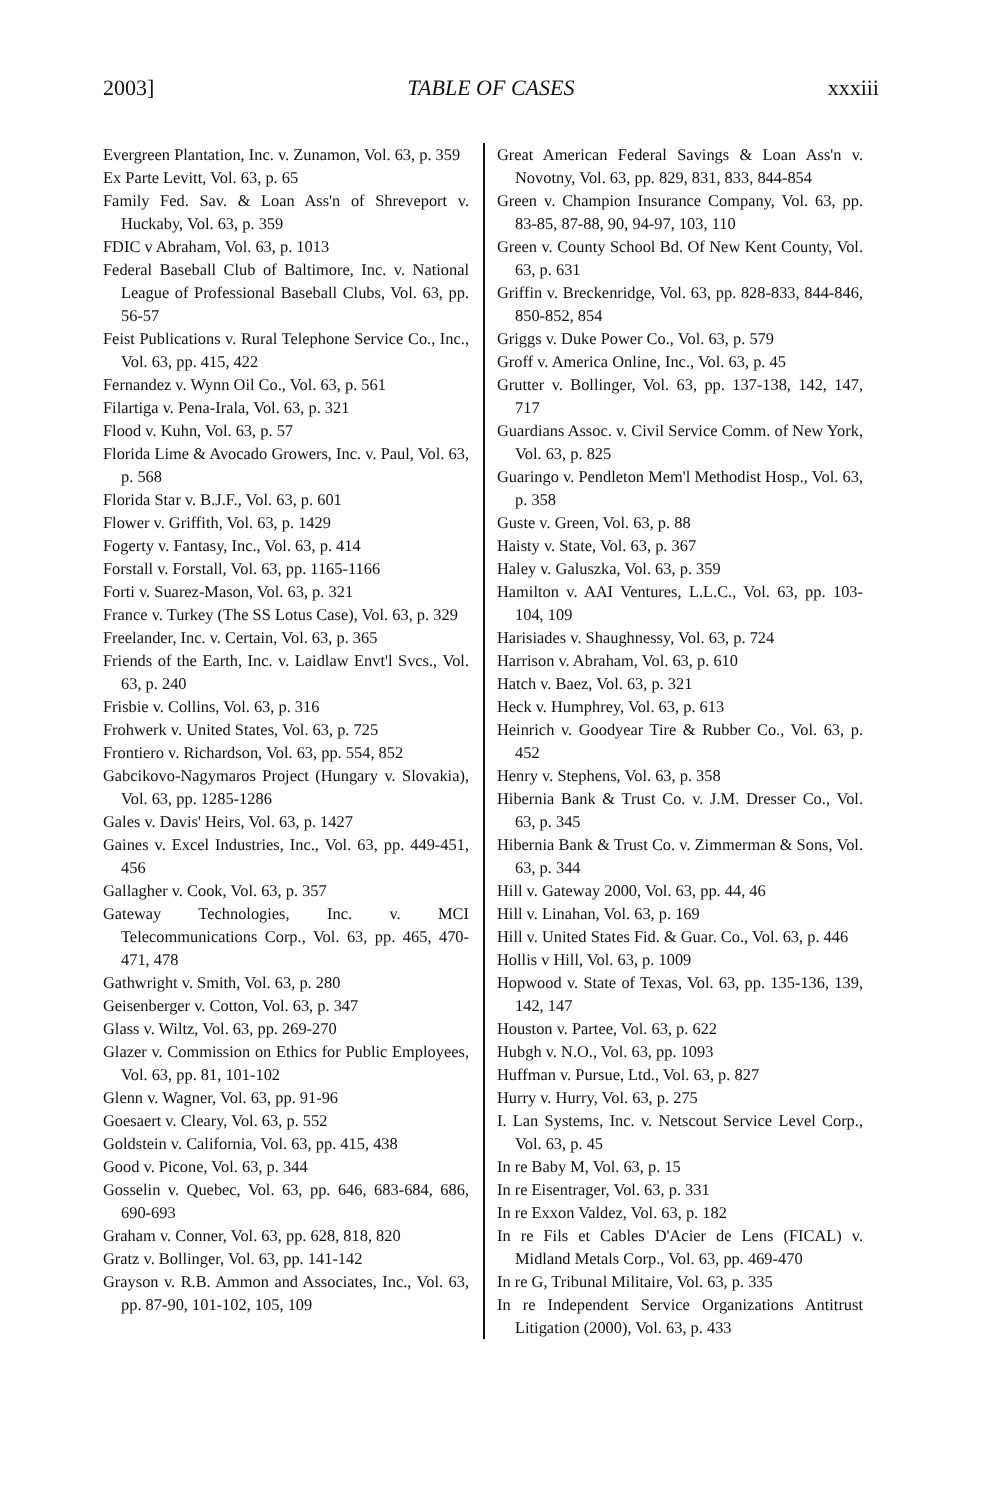2003] TABLE OF CASES xxxiii
Evergreen Plantation, Inc. v. Zunamon, Vol. 63, p. 359
Ex Parte Levitt, Vol. 63, p. 65
Family Fed. Sav. & Loan Ass'n of Shreveport v. Huckaby, Vol. 63, p. 359
FDIC v Abraham, Vol. 63, p. 1013
Federal Baseball Club of Baltimore, Inc. v. National League of Professional Baseball Clubs, Vol. 63, pp. 56-57
Feist Publications v. Rural Telephone Service Co., Inc., Vol. 63, pp. 415, 422
Fernandez v. Wynn Oil Co., Vol. 63, p. 561
Filartiga v. Pena-Irala, Vol. 63, p. 321
Flood v. Kuhn, Vol. 63, p. 57
Florida Lime & Avocado Growers, Inc. v. Paul, Vol. 63, p. 568
Florida Star v. B.J.F., Vol. 63, p. 601
Flower v. Griffith, Vol. 63, p. 1429
Fogerty v. Fantasy, Inc., Vol. 63, p. 414
Forstall v. Forstall, Vol. 63, pp. 1165-1166
Forti v. Suarez-Mason, Vol. 63, p. 321
France v. Turkey (The SS Lotus Case), Vol. 63, p. 329
Freelander, Inc. v. Certain, Vol. 63, p. 365
Friends of the Earth, Inc. v. Laidlaw Envt'l Svcs., Vol. 63, p. 240
Frisbie v. Collins, Vol. 63, p. 316
Frohwerk v. United States, Vol. 63, p. 725
Frontiero v. Richardson, Vol. 63, pp. 554, 852
Gabcikovo-Nagymaros Project (Hungary v. Slovakia), Vol. 63, pp. 1285-1286
Gales v. Davis' Heirs, Vol. 63, p. 1427
Gaines v. Excel Industries, Inc., Vol. 63, pp. 449-451, 456
Gallagher v. Cook, Vol. 63, p. 357
Gateway Technologies, Inc. v. MCI Telecommunications Corp., Vol. 63, pp. 465, 470-471, 478
Gathwright v. Smith, Vol. 63, p. 280
Geisenberger v. Cotton, Vol. 63, p. 347
Glass v. Wiltz, Vol. 63, pp. 269-270
Glazer v. Commission on Ethics for Public Employees, Vol. 63, pp. 81, 101-102
Glenn v. Wagner, Vol. 63, pp. 91-96
Goesaert v. Cleary, Vol. 63, p. 552
Goldstein v. California, Vol. 63, pp. 415, 438
Good v. Picone, Vol. 63, p. 344
Gosselin v. Quebec, Vol. 63, pp. 646, 683-684, 686, 690-693
Graham v. Conner, Vol. 63, pp. 628, 818, 820
Gratz v. Bollinger, Vol. 63, pp. 141-142
Grayson v. R.B. Ammon and Associates, Inc., Vol. 63, pp. 87-90, 101-102, 105, 109
Great American Federal Savings & Loan Ass'n v. Novotny, Vol. 63, pp. 829, 831, 833, 844-854
Green v. Champion Insurance Company, Vol. 63, pp. 83-85, 87-88, 90, 94-97, 103, 110
Green v. County School Bd. Of New Kent County, Vol. 63, p. 631
Griffin v. Breckenridge, Vol. 63, pp. 828-833, 844-846, 850-852, 854
Griggs v. Duke Power Co., Vol. 63, p. 579
Groff v. America Online, Inc., Vol. 63, p. 45
Grutter v. Bollinger, Vol. 63, pp. 137-138, 142, 147, 717
Guardians Assoc. v. Civil Service Comm. of New York, Vol. 63, p. 825
Guaringo v. Pendleton Mem'l Methodist Hosp., Vol. 63, p. 358
Guste v. Green, Vol. 63, p. 88
Haisty v. State, Vol. 63, p. 367
Haley v. Galuszka, Vol. 63, p. 359
Hamilton v. AAI Ventures, L.L.C., Vol. 63, pp. 103-104, 109
Harisiades v. Shaughnessy, Vol. 63, p. 724
Harrison v. Abraham, Vol. 63, p. 610
Hatch v. Baez, Vol. 63, p. 321
Heck v. Humphrey, Vol. 63, p. 613
Heinrich v. Goodyear Tire & Rubber Co., Vol. 63, p. 452
Henry v. Stephens, Vol. 63, p. 358
Hibernia Bank & Trust Co. v. J.M. Dresser Co., Vol. 63, p. 345
Hibernia Bank & Trust Co. v. Zimmerman & Sons, Vol. 63, p. 344
Hill v. Gateway 2000, Vol. 63, pp. 44, 46
Hill v. Linahan, Vol. 63, p. 169
Hill v. United States Fid. & Guar. Co., Vol. 63, p. 446
Hollis v Hill, Vol. 63, p. 1009
Hopwood v. State of Texas, Vol. 63, pp. 135-136, 139, 142, 147
Houston v. Partee, Vol. 63, p. 622
Hubgh v. N.O., Vol. 63, pp. 1093
Huffman v. Pursue, Ltd., Vol. 63, p. 827
Hurry v. Hurry, Vol. 63, p. 275
I. Lan Systems, Inc. v. Netscout Service Level Corp., Vol. 63, p. 45
In re Baby M, Vol. 63, p. 15
In re Eisentrager, Vol. 63, p. 331
In re Exxon Valdez, Vol. 63, p. 182
In re Fils et Cables D'Acier de Lens (FICAL) v. Midland Metals Corp., Vol. 63, pp. 469-470
In re G, Tribunal Militaire, Vol. 63, p. 335
In re Independent Service Organizations Antitrust Litigation (2000), Vol. 63, p. 433